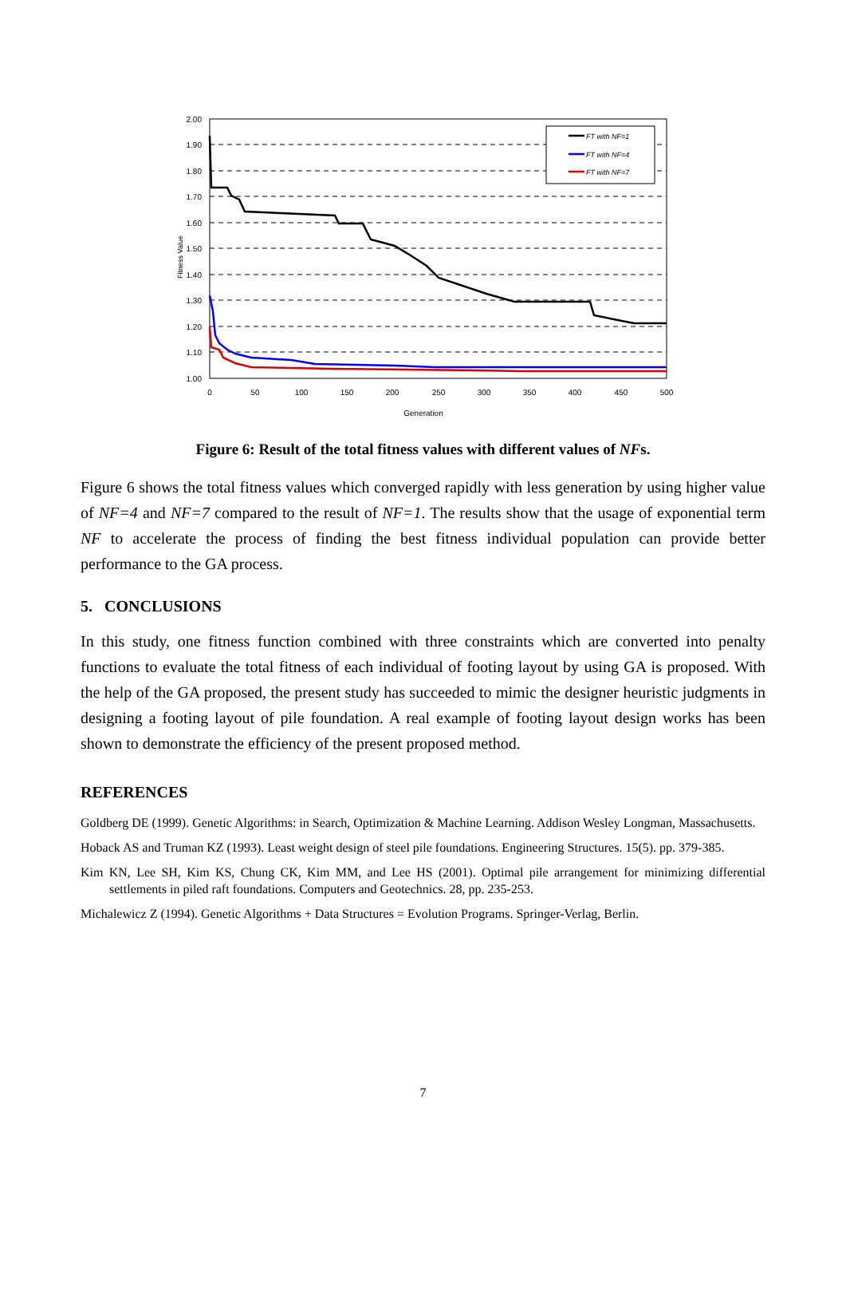FT with NF=1
FT with NF=4
FT with NF=7
2.00
1.90
1.80
1.70
1.60
1.50
1.40
1.30
1.20
1.10
1.00
0
50
100
150
200
250
300
350
400
450
500
Generation
Fitness Value
Figure 6: Result of the total fitness values with different values of NFs.
Figure 6 shows the total fitness values which converged rapidly with less generation by using higher value of NF=4 and NF=7 compared to the result of NF=1. The results show that the usage of exponential term NF to accelerate the process of finding the best fitness individual population can provide better performance to the GA process.
5. CONCLUSIONS
In this study, one fitness function combined with three constraints which are converted into penalty functions to evaluate the total fitness of each individual of footing layout by using GA is proposed. With the help of the GA proposed, the present study has succeeded to mimic the designer heuristic judgments in designing a footing layout of pile foundation. A real example of footing layout design works has been shown to demonstrate the efficiency of the present proposed method.
REFERENCES
Goldberg DE (1999). Genetic Algorithms: in Search, Optimization & Machine Learning. Addison Wesley Longman, Massachusetts.
Hoback AS and Truman KZ (1993). Least weight design of steel pile foundations. Engineering Structures. 15(5). pp. 379-385.
Kim KN, Lee SH, Kim KS, Chung CK, Kim MM, and Lee HS (2001). Optimal pile arrangement for minimizing differential settlements in piled raft foundations. Computers and Geotechnics. 28, pp. 235-253.
Michalewicz Z (1994). Genetic Algorithms + Data Structures = Evolution Programs. Springer-Verlag, Berlin.
7